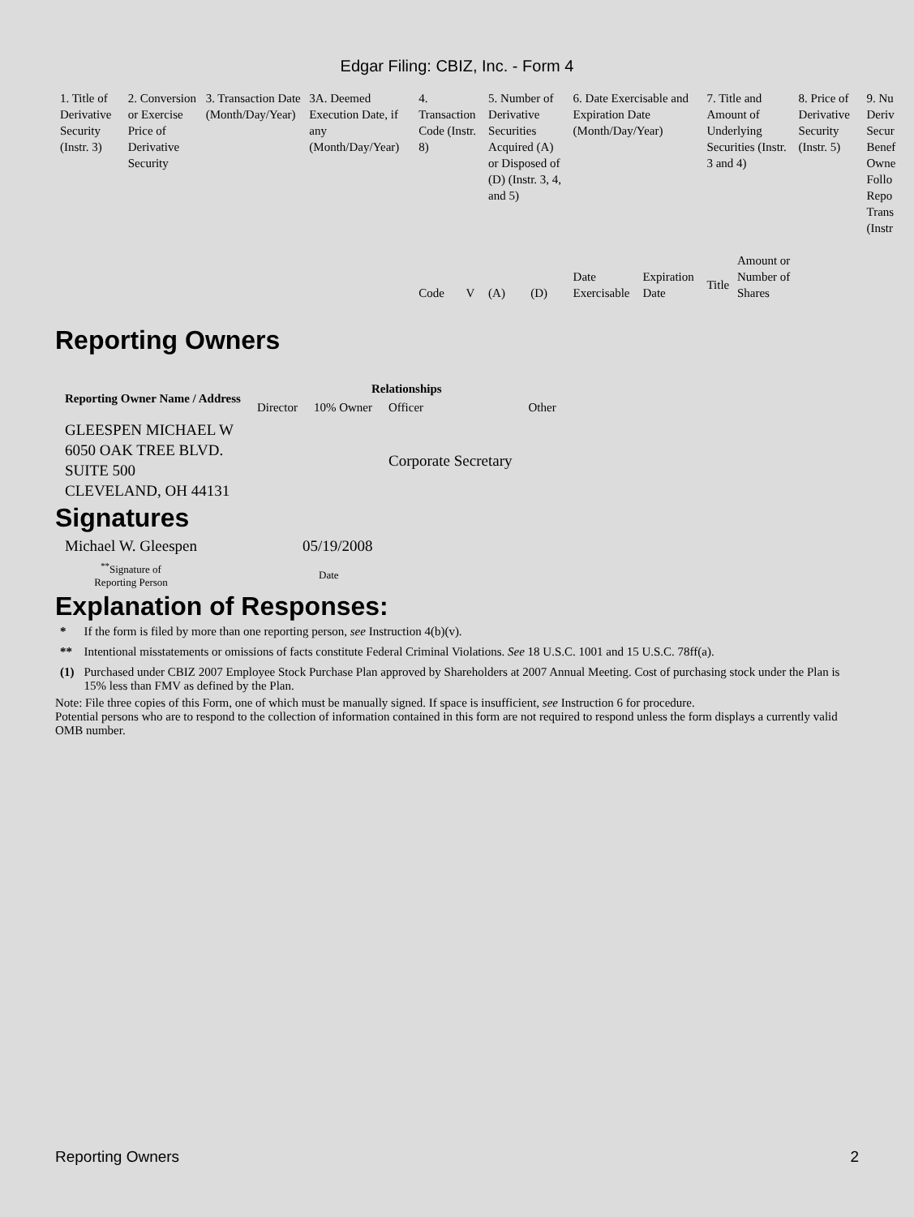Edgar Filing: CBIZ, Inc. - Form 4
| 1. Title of Derivative Security (Instr. 3) | 2. Conversion or Exercise Price of Derivative Security | 3. Transaction Date (Month/Day/Year) | 3A. Deemed Execution Date, if any (Month/Day/Year) | 4. Transaction Code (Instr. 8) | | 5. Number of Derivative Securities Acquired (A) or Disposed of (D) (Instr. 3, 4, and 5) | | 6. Date Exercisable and Expiration Date (Month/Day/Year) | | 7. Title and Amount of Underlying Securities (Instr. 3 and 4) | | 8. Price of Derivative Security (Instr. 5) | 9. Nu Deriv Secur Benef Owne Follo Repo Trans (Instr |
| --- | --- | --- | --- | --- | --- | --- | --- | --- | --- | --- | --- | --- | --- |
| | | | | Code | V | (A) | (D) | Date Exercisable | Expiration Date | Title | Amount or Number of Shares | | |
Reporting Owners
| Reporting Owner Name / Address | Relationships | | | |
| --- | --- | --- | --- | --- |
| | Director | 10% Owner | Officer | Other |
| GLEESPEN MICHAEL W 6050 OAK TREE BLVD. SUITE 500 CLEVELAND, OH 44131 | | | Corporate Secretary | |
Signatures
| Michael W. Gleespen | 05/19/2008 |
| <sup>**</sup> Signature of Reporting Person | Date |
Explanation of Responses:
| * | If the form is filed by more than one reporting person, see Instruction 4(b)(v). |
| ** | Intentional misstatements or omissions of facts constitute Federal Criminal Violations. See 18 U.S.C. 1001 and 15 U.S.C. 78ff(a). |
| (1) | Purchased under CBIZ 2007 Employee Stock Purchase Plan approved by Shareholders at 2007 Annual Meeting. Cost of purchasing stock under the Plan is 15% less than FMV as defined by the Plan. |
Note: File three copies of this Form, one of which must be manually signed. If space is insufficient, see Instruction 6 for procedure.
Potential persons who are to respond to the collection of information contained in this form are not required to respond unless the form displays a currently valid OMB number.
Reporting Owners 2